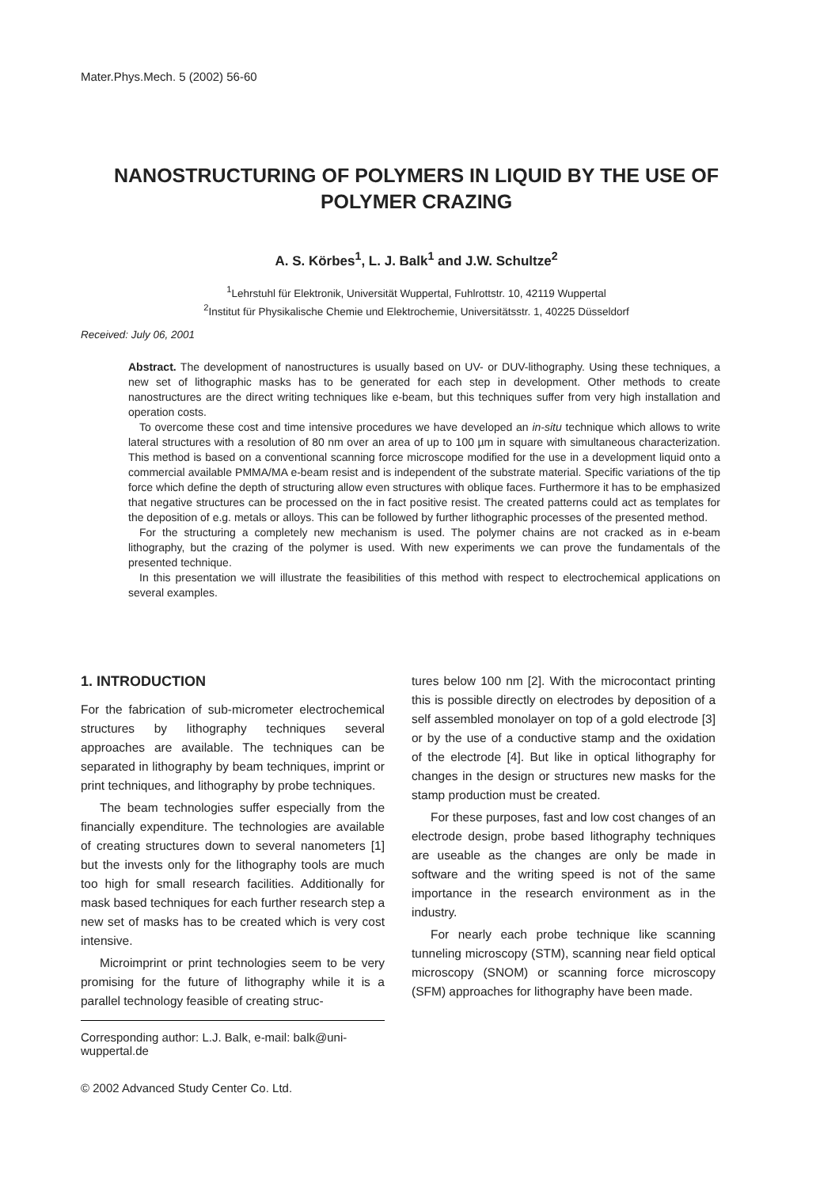Mater.Phys.Mech. 5 (2002) 56-60
NANOSTRUCTURING OF POLYMERS IN LIQUID BY THE USE OF POLYMER CRAZING
A. S. Körbes<sup>1</sup>, L. J. Balk<sup>1</sup> and J.W. Schultze<sup>2</sup>
<sup>1</sup> Lehrstuhl für Elektronik, Universität Wuppertal, Fuhlrottstr. 10, 42119 Wuppertal
<sup>2</sup> Institut für Physikalische Chemie und Elektrochemie, Universitätsstr. 1, 40225 Düsseldorf
Received: July 06, 2001
Abstract. The development of nanostructures is usually based on UV- or DUV-lithography. Using these techniques, a new set of lithographic masks has to be generated for each step in development. Other methods to create nanostructures are the direct writing techniques like e-beam, but this techniques suffer from very high installation and operation costs.
To overcome these cost and time intensive procedures we have developed an in-situ technique which allows to write lateral structures with a resolution of 80 nm over an area of up to 100 µm in square with simultaneous characterization. This method is based on a conventional scanning force microscope modified for the use in a development liquid onto a commercial available PMMA/MA e-beam resist and is independent of the substrate material. Specific variations of the tip force which define the depth of structuring allow even structures with oblique faces. Furthermore it has to be emphasized that negative structures can be processed on the in fact positive resist. The created patterns could act as templates for the deposition of e.g. metals or alloys. This can be followed by further lithographic processes of the presented method.
For the structuring a completely new mechanism is used. The polymer chains are not cracked as in e-beam lithography, but the crazing of the polymer is used. With new experiments we can prove the fundamentals of the presented technique.
In this presentation we will illustrate the feasibilities of this method with respect to electrochemical applications on several examples.
1. INTRODUCTION
For the fabrication of sub-micrometer electrochemical structures by lithography techniques several approaches are available. The techniques can be separated in lithography by beam techniques, imprint or print techniques, and lithography by probe techniques.
The beam technologies suffer especially from the financially expenditure. The technologies are available of creating structures down to several nanometers [1] but the invests only for the lithography tools are much too high for small research facilities. Additionally for mask based techniques for each further research step a new set of masks has to be created which is very cost intensive.
Microimprint or print technologies seem to be very promising for the future of lithography while it is a parallel technology feasible of creating struc-
tures below 100 nm [2]. With the microcontact printing this is possible directly on electrodes by deposition of a self assembled monolayer on top of a gold electrode [3] or by the use of a conductive stamp and the oxidation of the electrode [4]. But like in optical lithography for changes in the design or structures new masks for the stamp production must be created.
For these purposes, fast and low cost changes of an electrode design, probe based lithography techniques are useable as the changes are only be made in software and the writing speed is not of the same importance in the research environment as in the industry.
For nearly each probe technique like scanning tunneling microscopy (STM), scanning near field optical microscopy (SNOM) or scanning force microscopy (SFM) approaches for lithography have been made.
Corresponding author: L.J. Balk, e-mail: balk@uni-wuppertal.de
© 2002 Advanced Study Center Co. Ltd.